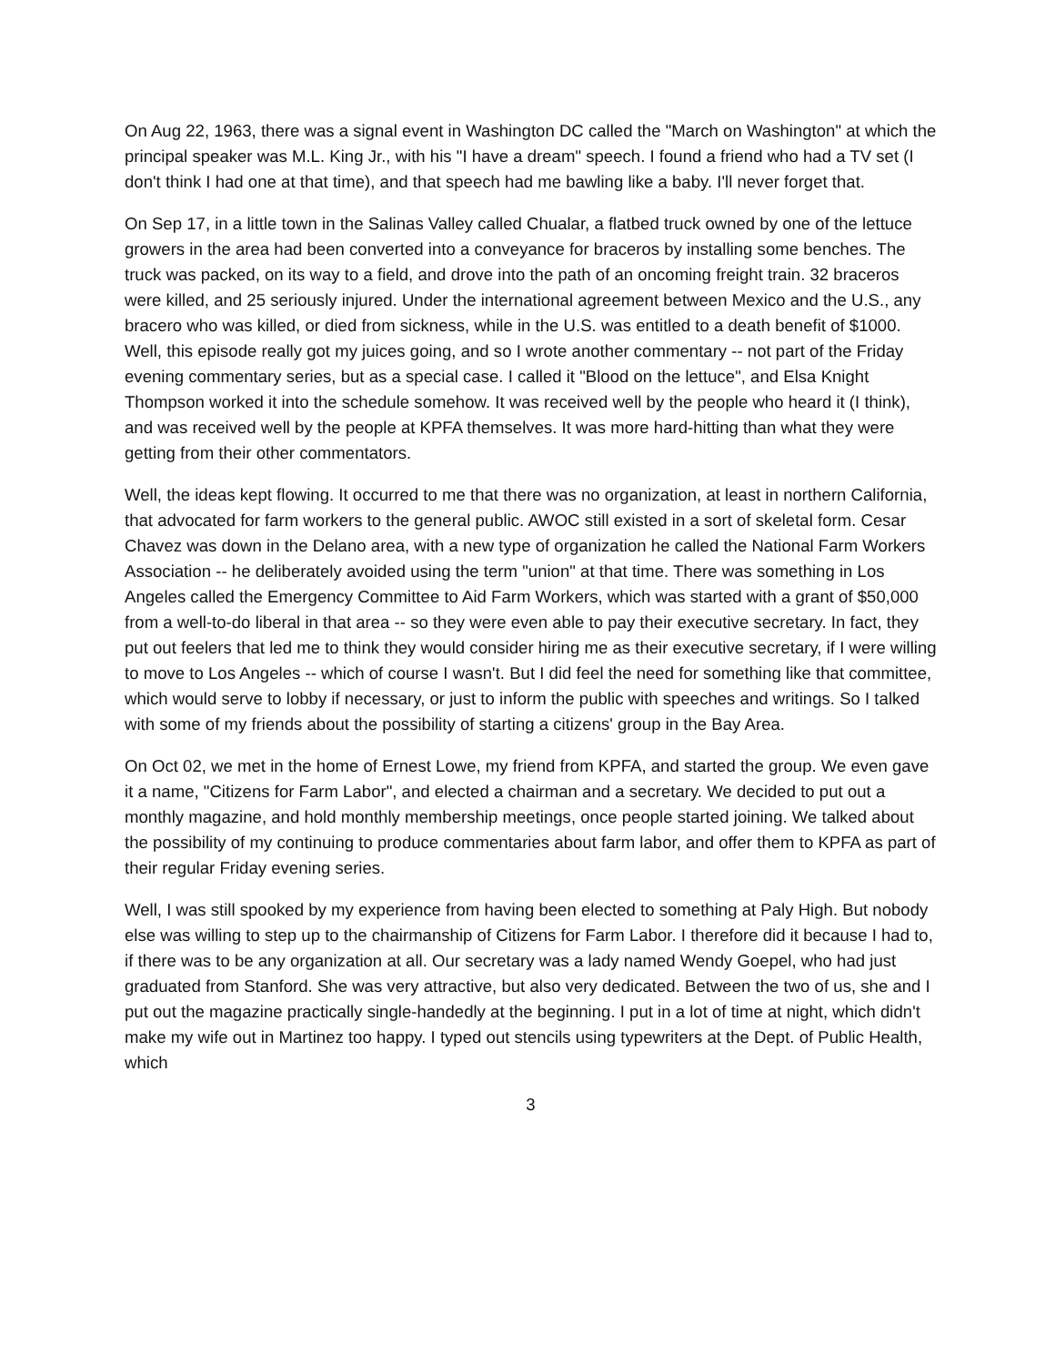On Aug 22, 1963, there was a signal event in Washington DC called the "March on Washington" at which the principal speaker was M.L. King Jr., with his "I have a dream" speech. I found a friend who had a TV set (I don't think I had one at that time), and that speech had me bawling like a baby. I'll never forget that.
On Sep 17, in a little town in the Salinas Valley called Chualar, a flatbed truck owned by one of the lettuce growers in the area had been converted into a conveyance for braceros by installing some benches. The truck was packed, on its way to a field, and drove into the path of an oncoming freight train. 32 braceros were killed, and 25 seriously injured. Under the international agreement between Mexico and the U.S., any bracero who was killed, or died from sickness, while in the U.S. was entitled to a death benefit of $1000. Well, this episode really got my juices going, and so I wrote another commentary -- not part of the Friday evening commentary series, but as a special case. I called it "Blood on the lettuce", and Elsa Knight Thompson worked it into the schedule somehow. It was received well by the people who heard it (I think), and was received well by the people at KPFA themselves. It was more hard-hitting than what they were getting from their other commentators.
Well, the ideas kept flowing. It occurred to me that there was no organization, at least in northern California, that advocated for farm workers to the general public. AWOC still existed in a sort of skeletal form. Cesar Chavez was down in the Delano area, with a new type of organization he called the National Farm Workers Association -- he deliberately avoided using the term "union" at that time. There was something in Los Angeles called the Emergency Committee to Aid Farm Workers, which was started with a grant of $50,000 from a well-to-do liberal in that area -- so they were even able to pay their executive secretary. In fact, they put out feelers that led me to think they would consider hiring me as their executive secretary, if I were willing to move to Los Angeles -- which of course I wasn't. But I did feel the need for something like that committee, which would serve to lobby if necessary, or just to inform the public with speeches and writings. So I talked with some of my friends about the possibility of starting a citizens' group in the Bay Area.
On Oct 02, we met in the home of Ernest Lowe, my friend from KPFA, and started the group. We even gave it a name, "Citizens for Farm Labor", and elected a chairman and a secretary. We decided to put out a monthly magazine, and hold monthly membership meetings, once people started joining. We talked about the possibility of my continuing to produce commentaries about farm labor, and offer them to KPFA as part of their regular Friday evening series.
Well, I was still spooked by my experience from having been elected to something at Paly High. But nobody else was willing to step up to the chairmanship of Citizens for Farm Labor. I therefore did it because I had to, if there was to be any organization at all. Our secretary was a lady named Wendy Goepel, who had just graduated from Stanford. She was very attractive, but also very dedicated. Between the two of us, she and I put out the magazine practically single-handedly at the beginning. I put in a lot of time at night, which didn't make my wife out in Martinez too happy. I typed out stencils using typewriters at the Dept. of Public Health, which
3